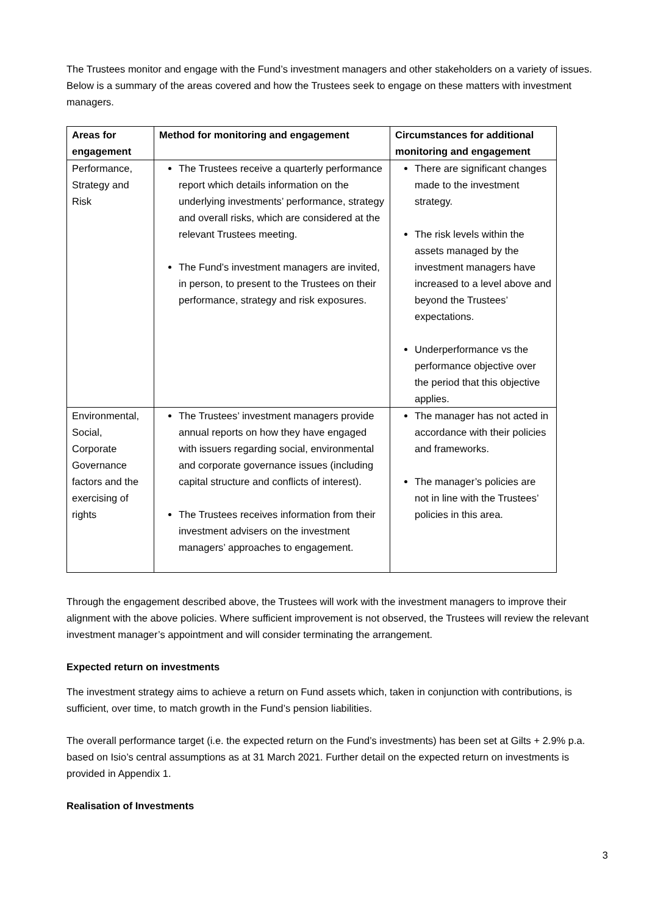The Trustees monitor and engage with the Fund’s investment managers and other stakeholders on a variety of issues. Below is a summary of the areas covered and how the Trustees seek to engage on these matters with investment managers.
| Areas for engagement | Method for monitoring and engagement | Circumstances for additional monitoring and engagement |
| --- | --- | --- |
| Performance, Strategy and Risk | The Trustees receive a quarterly performance report which details information on the underlying investments’ performance, strategy and overall risks, which are considered at the relevant Trustees meeting. The Fund’s investment managers are invited, in person, to present to the Trustees on their performance, strategy and risk exposures. | There are significant changes made to the investment strategy. The risk levels within the assets managed by the investment managers have increased to a level above and beyond the Trustees’ expectations. Underperformance vs the performance objective over the period that this objective applies. |
| Environmental, Social, Corporate Governance factors and the exercising of rights | The Trustees’ investment managers provide annual reports on how they have engaged with issuers regarding social, environmental and corporate governance issues (including capital structure and conflicts of interest). The Trustees receives information from their investment advisers on the investment managers’ approaches to engagement. | The manager has not acted in accordance with their policies and frameworks. The manager’s policies are not in line with the Trustees’ policies in this area. |
Through the engagement described above, the Trustees will work with the investment managers to improve their alignment with the above policies. Where sufficient improvement is not observed, the Trustees will review the relevant investment manager’s appointment and will consider terminating the arrangement.
Expected return on investments
The investment strategy aims to achieve a return on Fund assets which, taken in conjunction with contributions, is sufficient, over time, to match growth in the Fund’s pension liabilities.
The overall performance target (i.e. the expected return on the Fund’s investments) has been set at Gilts + 2.9% p.a. based on Isio’s central assumptions as at 31 March 2021. Further detail on the expected return on investments is provided in Appendix 1.
Realisation of Investments
3